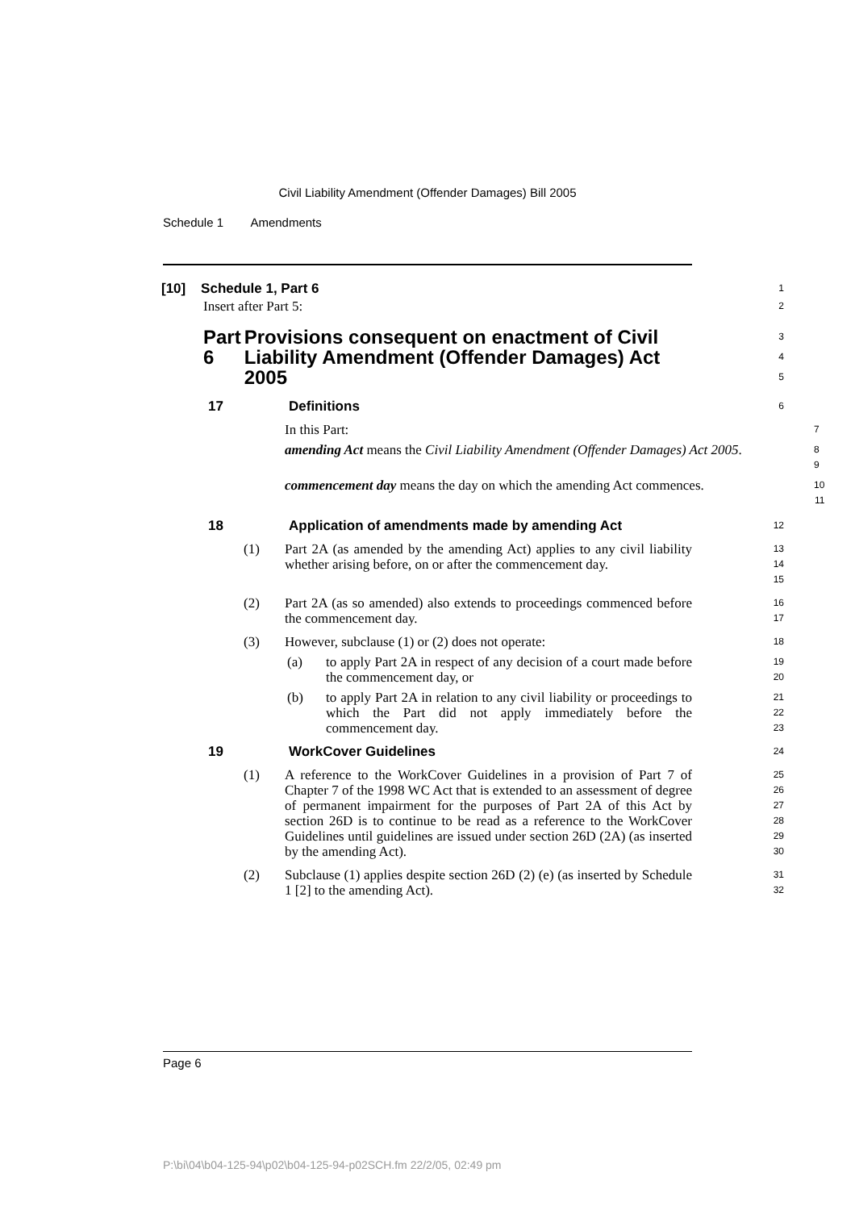Civil Liability Amendment (Offender Damages) Bill 2005
Schedule 1 Amendments
[10] Schedule 1, Part 6
1
Insert after Part 5:
2
Part 6 Provisions consequent on enactment of Civil Liability Amendment (Offender Damages) Act 2005
3
4
5
17 Definitions
6
In this Part:
7
amending Act means the Civil Liability Amendment (Offender Damages) Act 2005.
8
9
commencement day means the day on which the amending Act commences.
10
11
18 Application of amendments made by amending Act
12
(1) Part 2A (as amended by the amending Act) applies to any civil liability whether arising before, on or after the commencement day.
13
14
15
(2) Part 2A (as so amended) also extends to proceedings commenced before the commencement day.
16
17
(3) However, subclause (1) or (2) does not operate:
18
(a) to apply Part 2A in respect of any decision of a court made before the commencement day, or
19
20
(b) to apply Part 2A in relation to any civil liability or proceedings to which the Part did not apply immediately before the commencement day.
21
22
23
19 WorkCover Guidelines
24
(1) A reference to the WorkCover Guidelines in a provision of Part 7 of Chapter 7 of the 1998 WC Act that is extended to an assessment of degree of permanent impairment for the purposes of Part 2A of this Act by section 26D is to continue to be read as a reference to the WorkCover Guidelines until guidelines are issued under section 26D (2A) (as inserted by the amending Act).
25
26
27
28
29
30
(2) Subclause (1) applies despite section 26D (2) (e) (as inserted by Schedule 1 [2] to the amending Act).
31
32
Page 6
P:\bi\04\b04-125-94\p02\b04-125-94-p02SCH.fm 22/2/05, 02:49 pm